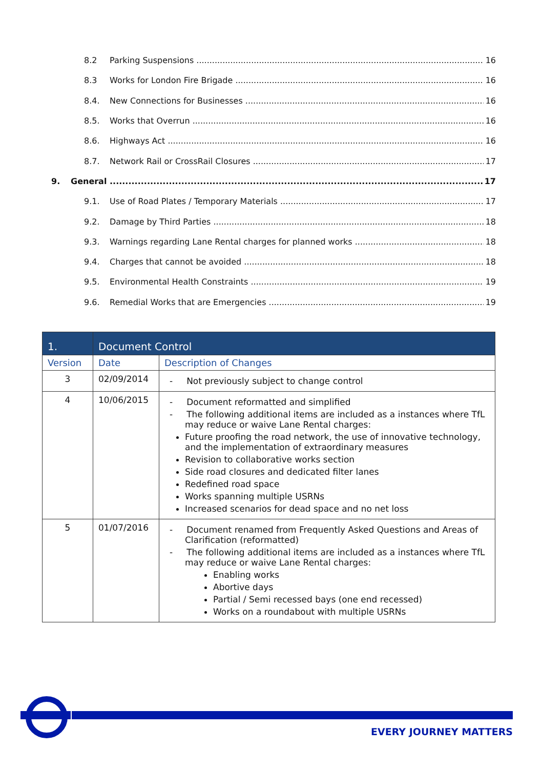8.2 Parking Suspensions 16
8.3 Works for London Fire Brigade 16
8.4. New Connections for Businesses 16
8.5. Works that Overrun 16
8.6. Highways Act 16
8.7. Network Rail or CrossRail Closures 17
9. General 17
9.1. Use of Road Plates / Temporary Materials 17
9.2. Damage by Third Parties 18
9.3. Warnings regarding Lane Rental charges for planned works 18
9.4. Charges that cannot be avoided 18
9.5. Environmental Health Constraints 19
9.6. Remedial Works that are Emergencies 19
| 1. | Document Control | |
| --- | --- | --- |
| Version | Date | Description of Changes |
| 3 | 02/09/2014 | - Not previously subject to change control |
| 4 | 10/06/2015 | - Document reformatted and simplified - The following additional items are included as a instances where TfL may reduce or waive Lane Rental charges: Future proofing the road network, the use of innovative technology, and the implementation of extraordinary measures Revision to collaborative works section Side road closures and dedicated filter lanes Redefined road space Works spanning multiple USRNs Increased scenarios for dead space and no net loss |
| 5 | 01/07/2016 | - Document renamed from Frequently Asked Questions and Areas of Clarification (reformatted) - The following additional items are included as a instances where TfL may reduce or waive Lane Rental charges: Enabling works Abortive days Partial / Semi recessed bays (one end recessed) Works on a roundabout with multiple USRNs |
EVERY JOURNEY MATTERS